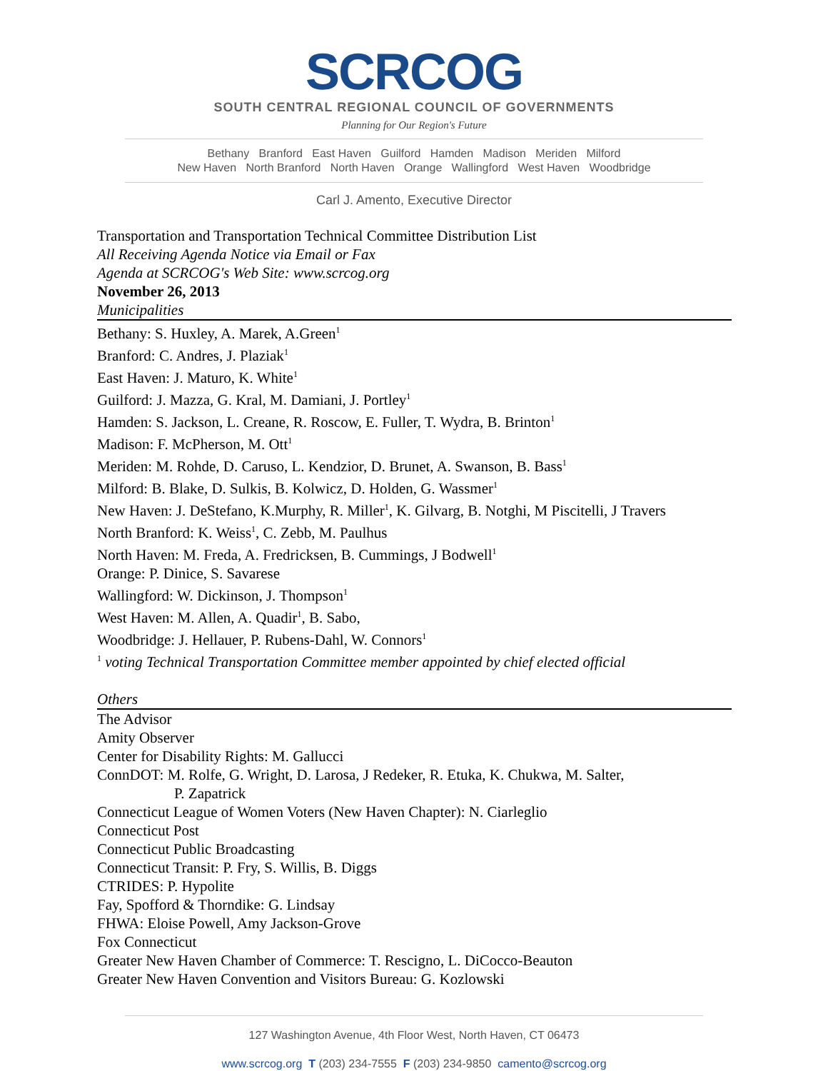SCRCOG
SOUTH CENTRAL REGIONAL COUNCIL OF GOVERNMENTS
Planning for Our Region's Future
Bethany Branford East Haven Guilford Hamden Madison Meriden Milford
New Haven North Branford North Haven Orange Wallingford West Haven Woodbridge
Carl J. Amento, Executive Director
Transportation and Transportation Technical Committee Distribution List
All Receiving Agenda Notice via Email or Fax
Agenda at SCRCOG's Web Site: www.scrcog.org
November 26, 2013
Municipalities
Bethany: S. Huxley, A. Marek, A.Green<sup>1</sup>
Branford: C. Andres, J. Plaziak<sup>1</sup>
East Haven: J. Maturo, K. White<sup>1</sup>
Guilford: J. Mazza, G. Kral, M. Damiani, J. Portley<sup>1</sup>
Hamden: S. Jackson, L. Creane, R. Roscow, E. Fuller, T. Wydra, B. Brinton<sup>1</sup>
Madison: F. McPherson, M. Ott<sup>1</sup>
Meriden: M. Rohde, D. Caruso, L. Kendzior, D. Brunet, A. Swanson, B. Bass<sup>1</sup>
Milford: B. Blake, D. Sulkis, B. Kolwicz, D. Holden, G. Wassmer<sup>1</sup>
New Haven: J. DeStefano, K.Murphy, R. Miller<sup>1</sup>, K. Gilvarg, B. Notghi, M Piscitelli, J Travers
North Branford: K. Weiss<sup>1</sup>, C. Zebb, M. Paulhus
North Haven: M. Freda, A. Fredricksen, B. Cummings, J Bodwell<sup>1</sup>
Orange: P. Dinice, S. Savarese
Wallingford: W. Dickinson, J. Thompson<sup>1</sup>
West Haven: M. Allen, A. Quadir<sup>1</sup>, B. Sabo,
Woodbridge: J. Hellauer, P. Rubens-Dahl, W. Connors<sup>1</sup>
<sup>1</sup> voting Technical Transportation Committee member appointed by chief elected official
Others
The Advisor
Amity Observer
Center for Disability Rights: M. Gallucci
ConnDOT: M. Rolfe, G. Wright, D. Larosa, J Redeker, R. Etuka, K. Chukwa, M. Salter,
P. Zapatrick
Connecticut League of Women Voters (New Haven Chapter): N. Ciarleglio
Connecticut Post
Connecticut Public Broadcasting
Connecticut Transit: P. Fry, S. Willis, B. Diggs
CTRIDES: P. Hypolite
Fay, Spofford & Thorndike: G. Lindsay
FHWA: Eloise Powell, Amy Jackson-Grove
Fox Connecticut
Greater New Haven Chamber of Commerce: T. Rescigno, L. DiCocco-Beauton
Greater New Haven Convention and Visitors Bureau: G. Kozlowski
127 Washington Avenue, 4th Floor West, North Haven, CT 06473
www.scrcog.org T (203) 234-7555 F (203) 234-9850 camento@scrcog.org